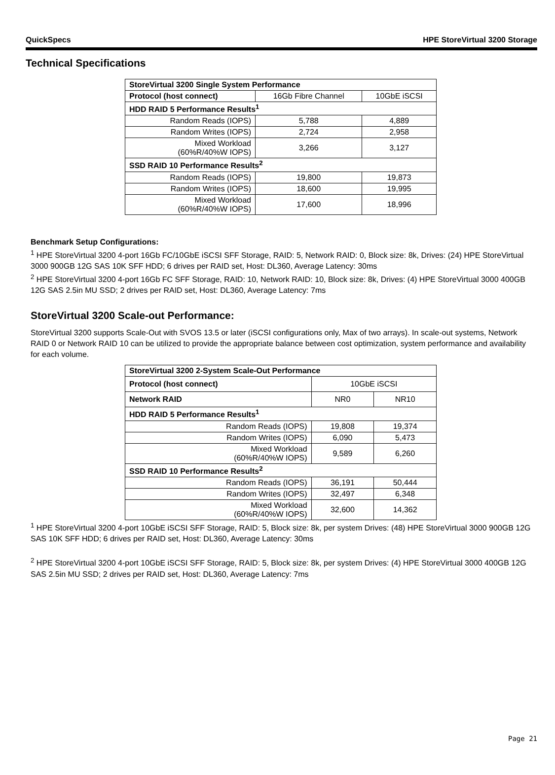QuickSpecs HPE StoreVirtual 3200 Storage
Technical Specifications
| StoreVirtual 3200 Single System Performance | | |
| --- | --- | --- |
| Protocol (host connect) | 16Gb Fibre Channel | 10GbE iSCSI |
| HDD RAID 5 Performance Results<sup>1</sup> | | |
| Random Reads (IOPS) | 5,788 | 4,889 |
| Random Writes (IOPS) | 2,724 | 2,958 |
| Mixed Workload (60%R/40%W IOPS) | 3,266 | 3,127 |
| SSD RAID 10 Performance Results<sup>2</sup> | | |
| Random Reads (IOPS) | 19,800 | 19,873 |
| Random Writes (IOPS) | 18,600 | 19,995 |
| Mixed Workload (60%R/40%W IOPS) | 17,600 | 18,996 |
Benchmark Setup Configurations:
<sup>1</sup> HPE StoreVirtual 3200 4-port 16Gb FC/10GbE iSCSI SFF Storage, RAID: 5, Network RAID: 0, Block size: 8k, Drives: (24) HPE StoreVirtual 3000 900GB 12G SAS 10K SFF HDD; 6 drives per RAID set, Host: DL360, Average Latency: 30ms
<sup>2</sup> HPE StoreVirtual 3200 4-port 16Gb FC SFF Storage, RAID: 10, Network RAID: 10, Block size: 8k, Drives: (4) HPE StoreVirtual 3000 400GB 12G SAS 2.5in MU SSD; 2 drives per RAID set, Host: DL360, Average Latency: 7ms
StoreVirtual 3200 Scale-out Performance:
StoreVirtual 3200 supports Scale-Out with SVOS 13.5 or later (iSCSI configurations only, Max of two arrays). In scale-out systems, Network RAID 0 or Network RAID 10 can be utilized to provide the appropriate balance between cost optimization, system performance and availability for each volume.
| StoreVirtual 3200 2-System Scale-Out Performance | | |
| --- | --- | --- |
| Protocol (host connect) | 10GbE iSCSI | |
| Network RAID | NR0 | NR10 |
| HDD RAID 5 Performance Results<sup>1</sup> | | |
| Random Reads (IOPS) | 19,808 | 19,374 |
| Random Writes (IOPS) | 6,090 | 5,473 |
| Mixed Workload (60%R/40%W IOPS) | 9,589 | 6,260 |
| SSD RAID 10 Performance Results<sup>2</sup> | | |
| Random Reads (IOPS) | 36,191 | 50,444 |
| Random Writes (IOPS) | 32,497 | 6,348 |
| Mixed Workload (60%R/40%W IOPS) | 32,600 | 14,362 |
<sup>1</sup> HPE StoreVirtual 3200 4-port 10GbE iSCSI SFF Storage, RAID: 5, Block size: 8k, per system Drives: (48) HPE StoreVirtual 3000 900GB 12G SAS 10K SFF HDD; 6 drives per RAID set, Host: DL360, Average Latency: 30ms
<sup>2</sup> HPE StoreVirtual 3200 4-port 10GbE iSCSI SFF Storage, RAID: 5, Block size: 8k, per system Drives: (4) HPE StoreVirtual 3000 400GB 12G SAS 2.5in MU SSD; 2 drives per RAID set, Host: DL360, Average Latency: 7ms
Page 21